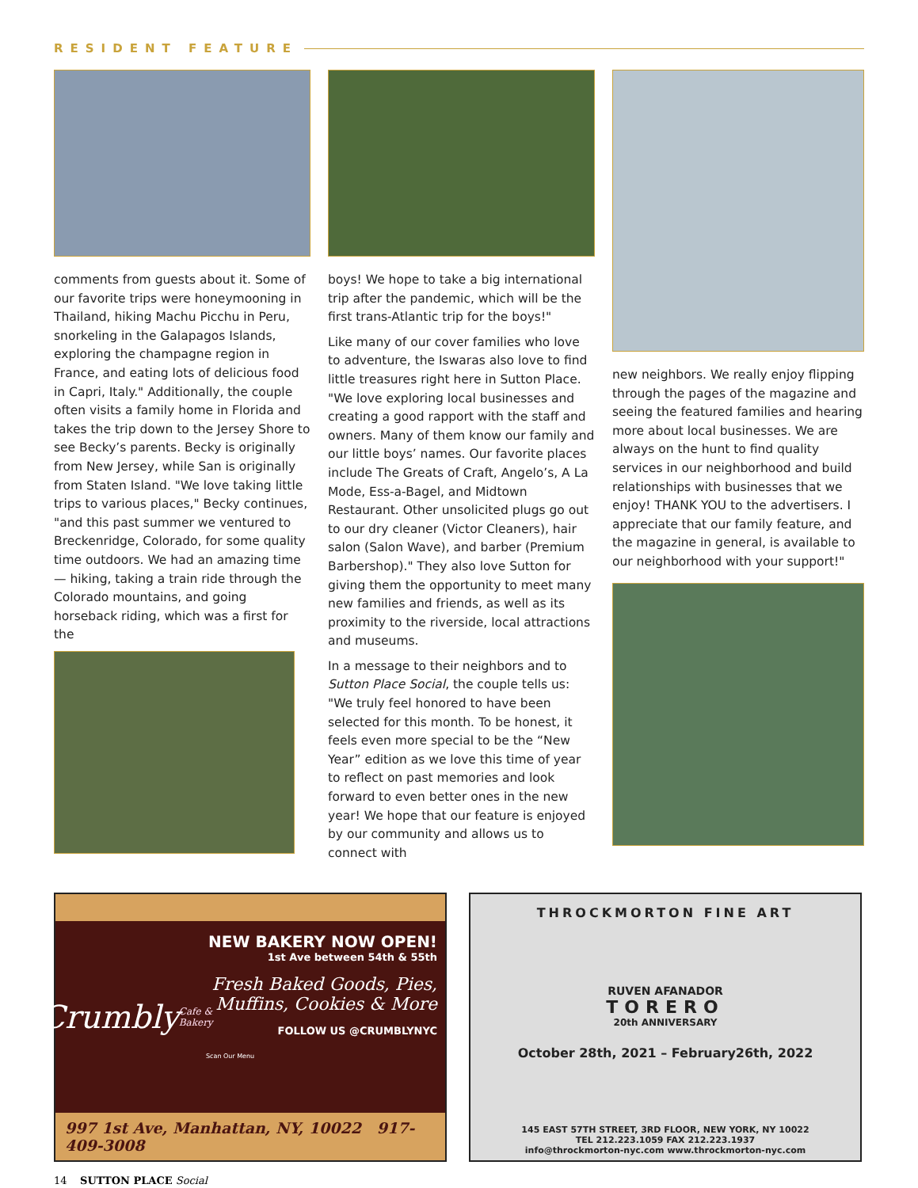RESIDENT FEATURE
comments from guests about it. Some of our favorite trips were honeymooning in Thailand, hiking Machu Picchu in Peru, snorkeling in the Galapagos Islands, exploring the champagne region in France, and eating lots of delicious food in Capri, Italy." Additionally, the couple often visits a family home in Florida and takes the trip down to the Jersey Shore to see Becky’s parents. Becky is originally from New Jersey, while San is originally from Staten Island. "We love taking little trips to various places," Becky continues, "and this past summer we ventured to Breckenridge, Colorado, for some quality time outdoors. We had an amazing time — hiking, taking a train ride through the Colorado mountains, and going horseback riding, which was a first for the
boys! We hope to take a big international trip after the pandemic, which will be the first trans-Atlantic trip for the boys!"
Like many of our cover families who love to adventure, the Iswaras also love to find little treasures right here in Sutton Place. "We love exploring local businesses and creating a good rapport with the staff and owners. Many of them know our family and our little boys’ names. Our favorite places include The Greats of Craft, Angelo’s, A La Mode, Ess-a-Bagel, and Midtown Restaurant. Other unsolicited plugs go out to our dry cleaner (Victor Cleaners), hair salon (Salon Wave), and barber (Premium Barbershop)." They also love Sutton for giving them the opportunity to meet many new families and friends, as well as its proximity to the riverside, local attractions and museums.
In a message to their neighbors and to Sutton Place Social, the couple tells us: "We truly feel honored to have been selected for this month. To be honest, it feels even more special to be the “New Year” edition as we love this time of year to reflect on past memories and look forward to even better ones in the new year! We hope that our feature is enjoyed by our community and allows us to connect with
new neighbors. We really enjoy flipping through the pages of the magazine and seeing the featured families and hearing more about local businesses. We are always on the hunt to find quality services in our neighborhood and build relationships with businesses that we enjoy! THANK YOU to the advertisers. I appreciate that our family feature, and the magazine in general, is available to our neighborhood with your support!"
Crumbly
Cafe & Bakery
NEW BAKERY NOW OPEN!
1st Ave between 54th & 55th
Fresh Baked Goods, Pies, Muffins, Cookies & More
FOLLOW US @CRUMBLYNYC
Scan Our Menu
997 1st Ave, Manhattan, NY, 10022 917-409-3008
THROCKMORTON FINE ART
RUVEN AFANADOR
TORERO
20th ANNIVERSARY
October 28th, 2021 – February26th, 2022
145 EAST 57TH STREET, 3RD FLOOR, NEW YORK, NY 10022
TEL 212.223.1059 FAX 212.223.1937
info@throckmorton-nyc.com www.throckmorton-nyc.com
14 SUTTON PLACE Social